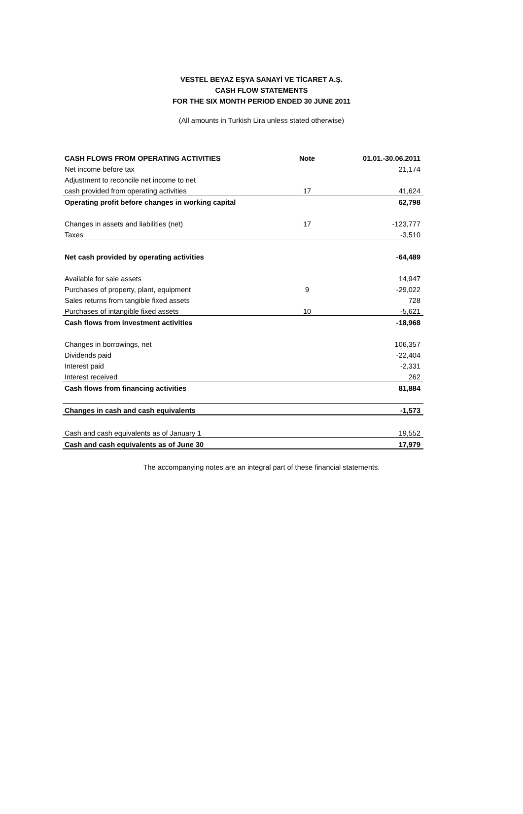VESTEL BEYAZ EŞYA SANAYİ VE TİCARET A.Ş.
CASH FLOW STATEMENTS
FOR THE SIX MONTH PERIOD ENDED 30 JUNE 2011
(All amounts in Turkish Lira unless stated otherwise)
| CASH FLOWS FROM OPERATING ACTIVITIES | Note | 01.01.-30.06.2011 |
| --- | --- | --- |
| Net income before tax | | 21,174 |
| Adjustment to reconcile net income to net | | |
| cash provided from operating activities | 17 | 41,624 |
| Operating profit before changes in working capital | | 62,798 |
| Changes in assets and liabilities (net) | 17 | -123,777 |
| Taxes | | -3,510 |
| Net cash provided by operating activities | | -64,489 |
| Available for sale assets | | 14,947 |
| Purchases of property, plant, equipment | 9 | -29,022 |
| Sales returns from tangible fixed assets | | 728 |
| Purchases of intangible fixed assets | 10 | -5,621 |
| Cash flows from investment activities | | -18,968 |
| Changes in borrowings, net | | 106,357 |
| Dividends paid | | -22,404 |
| Interest paid | | -2,331 |
| Interest received | | 262 |
| Cash flows from financing activities | | 81,884 |
| Changes in cash and cash equivalents | | -1,573 |
| Cash and cash equivalents as of January 1 | | 19,552 |
| Cash and cash equivalents as of June 30 | | 17,979 |
The accompanying notes are an integral part of these financial statements.